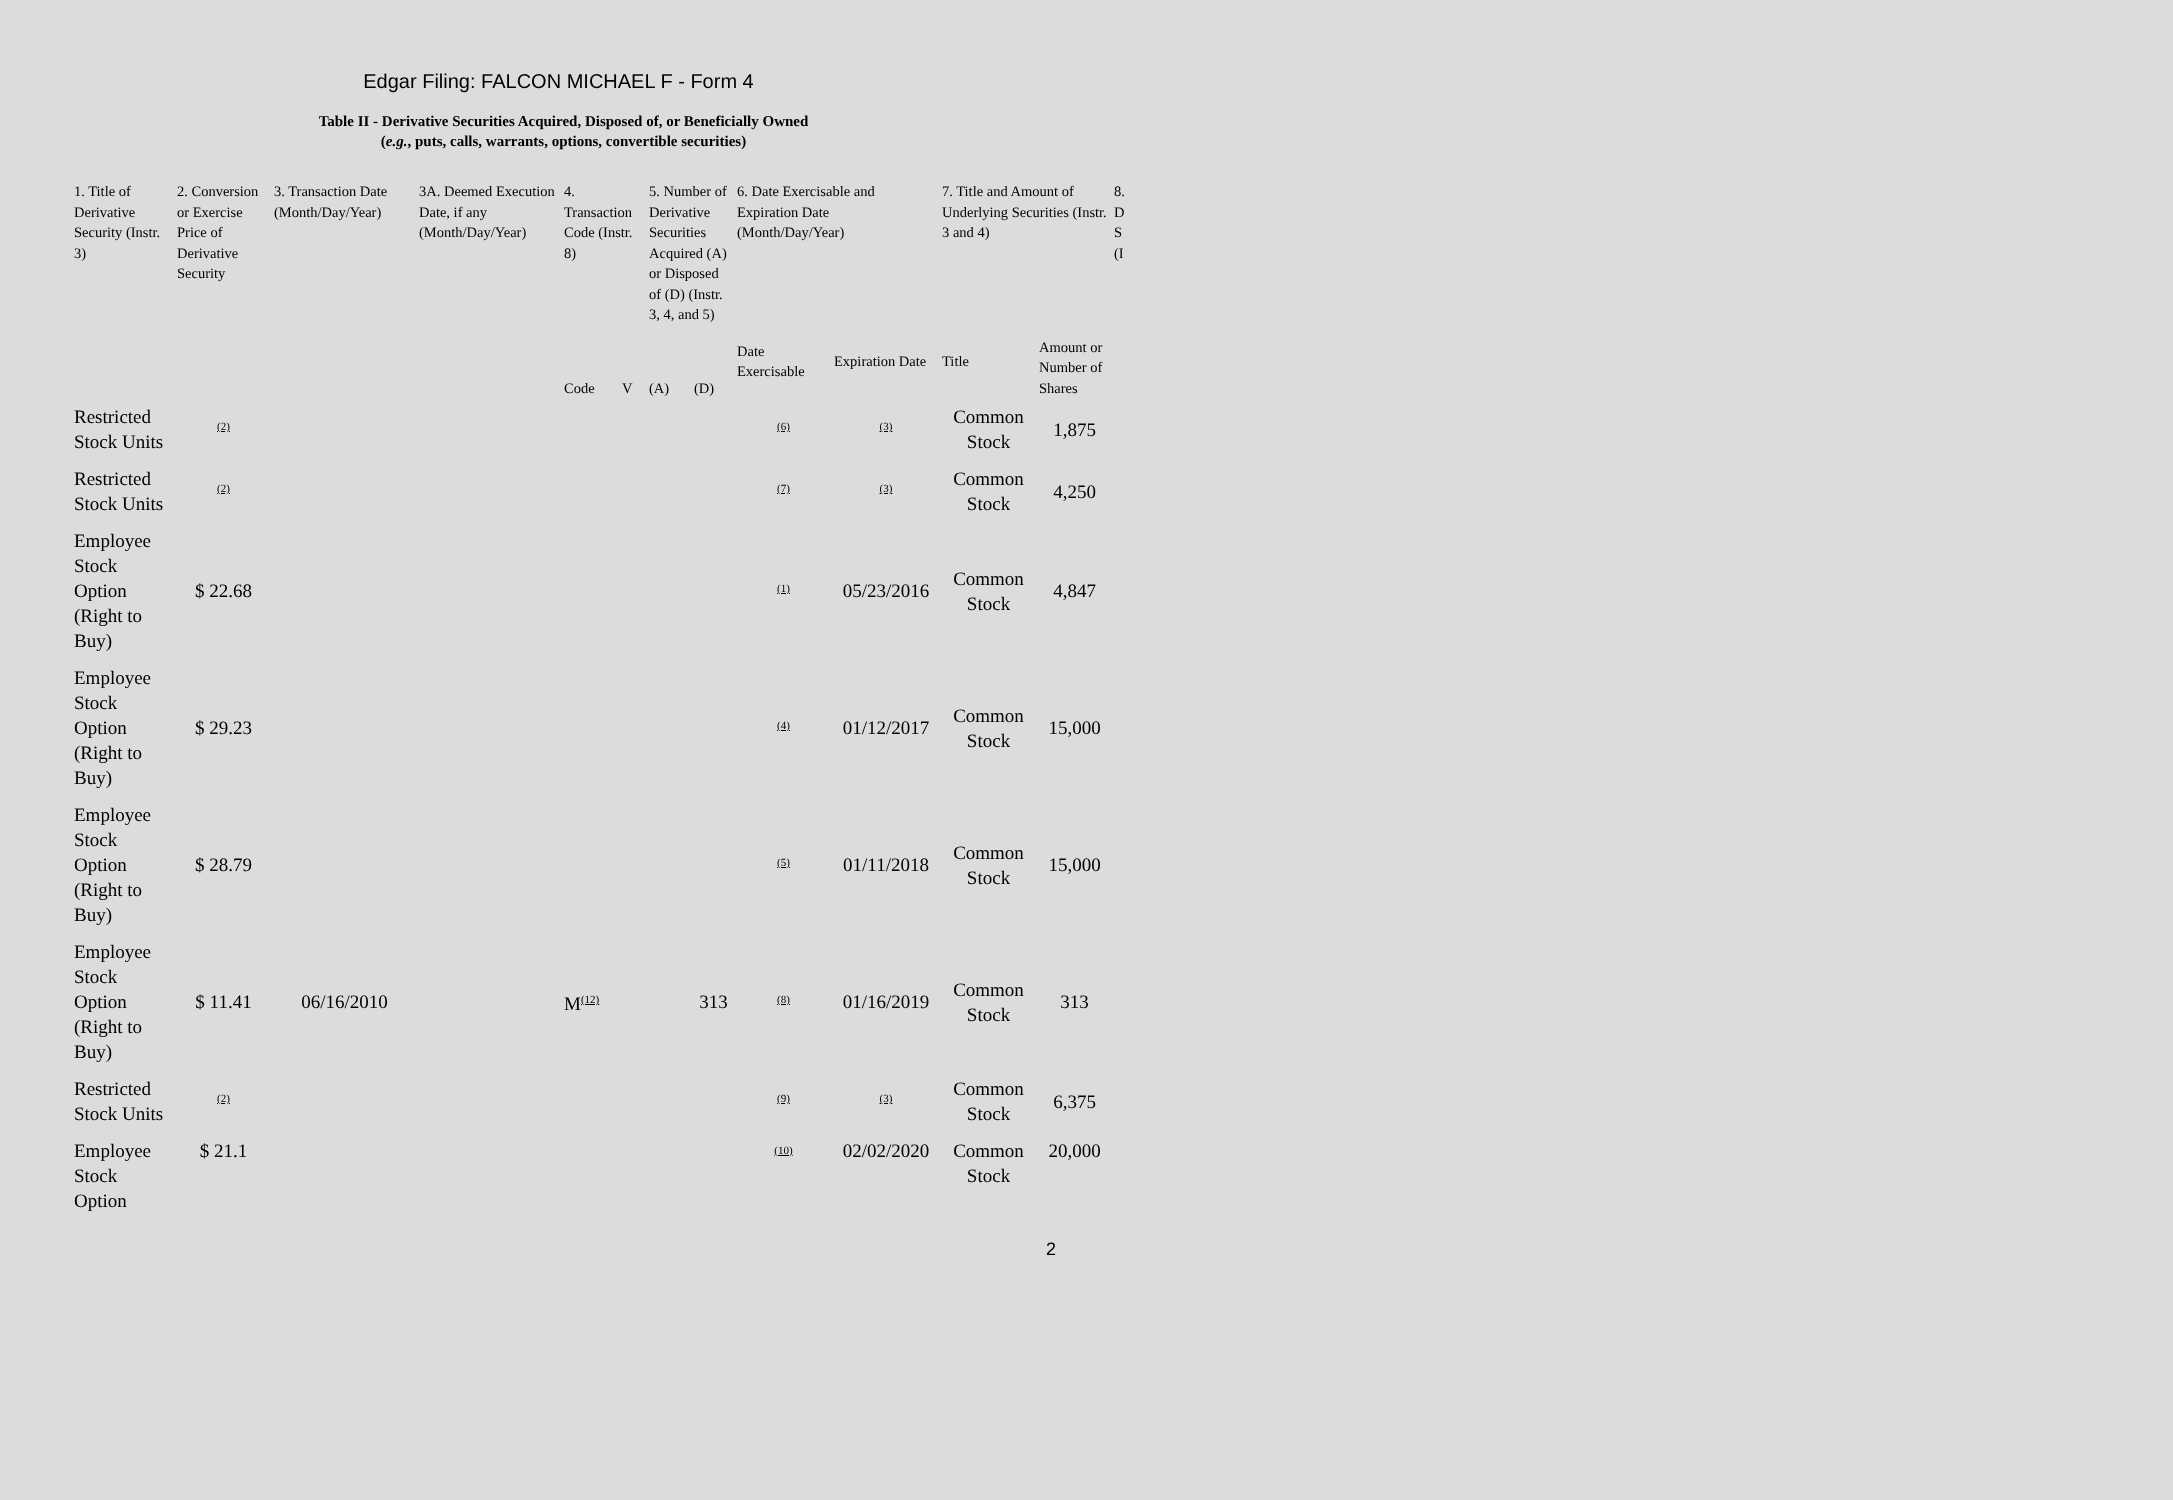Edgar Filing: FALCON MICHAEL F - Form 4
Table II - Derivative Securities Acquired, Disposed of, or Beneficially Owned
(e.g., puts, calls, warrants, options, convertible securities)
| 1. Title of Derivative Security (Instr. 3) | 2. Conversion or Exercise Price of Derivative Security | 3. Transaction Date (Month/Day/Year) | 3A. Deemed Execution Date, if any (Month/Day/Year) | 4. Transaction Code (Instr. 8) | | 5. Number of Derivative Securities Acquired (A) or Disposed of (D) (Instr. 3, 4, and 5) | | 6. Date Exercisable and Expiration Date (Month/Day/Year) | | 7. Title and Amount of Underlying Securities (Instr. 3 and 4) | | 8. D S (I |
| --- | --- | --- | --- | --- | --- | --- | --- | --- | --- | --- | --- | --- |
| | | | | Code | V | (A) | (D) | Date Exercisable | Expiration Date | Title | Amount or Number of Shares | |
| Restricted Stock Units | <sup>(2)</sup> | | | | | | | <sup>(6)</sup> | <sup>(3)</sup> | Common Stock | 1,875 | |
| Restricted Stock Units | <sup>(2)</sup> | | | | | | | <sup>(7)</sup> | <sup>(3)</sup> | Common Stock | 4,250 | |
| Employee Stock Option (Right to Buy) | $ 22.68 | | | | | | | <sup>(1)</sup> | 05/23/2016 | Common Stock | 4,847 | |
| Employee Stock Option (Right to Buy) | $ 29.23 | | | | | | | <sup>(4)</sup> | 01/12/2017 | Common Stock | 15,000 | |
| Employee Stock Option (Right to Buy) | $ 28.79 | | | | | | | <sup>(5)</sup> | 01/11/2018 | Common Stock | 15,000 | |
| Employee Stock Option (Right to Buy) | $ 11.41 | 06/16/2010 | | M<sup>(12)</sup> | | | 313 | <sup>(8)</sup> | 01/16/2019 | Common Stock | 313 | |
| Restricted Stock Units | <sup>(2)</sup> | | | | | | | <sup>(9)</sup> | <sup>(3)</sup> | Common Stock | 6,375 | |
| Employee Stock Option | $ 21.1 | | | | | | | <sup>(10)</sup> | 02/02/2020 | Common Stock | 20,000 | |
2